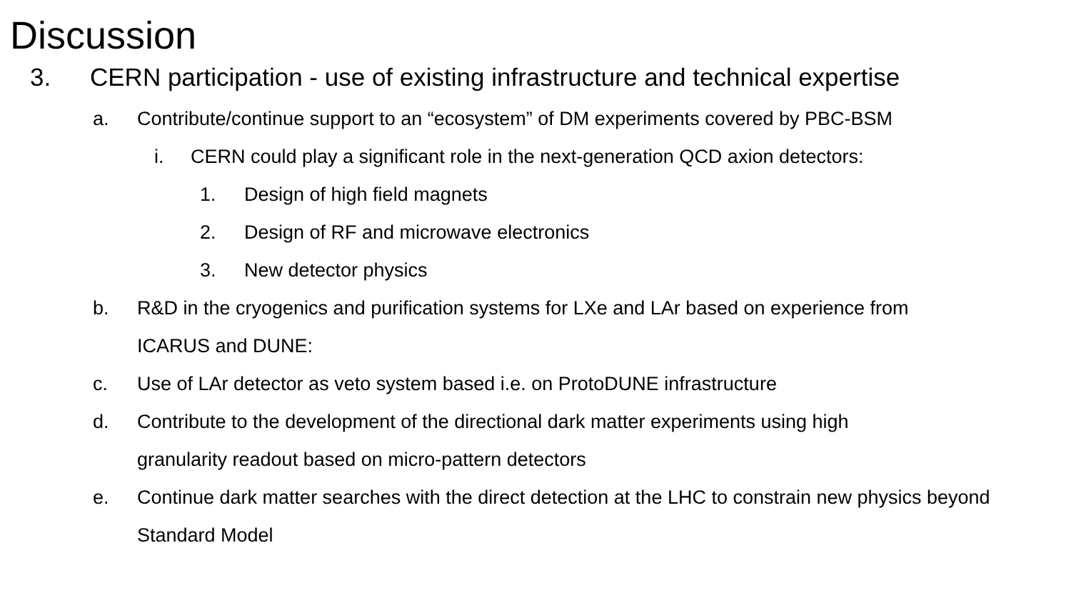Discussion
3. CERN participation - use of existing infrastructure and technical expertise
a. Contribute/continue support to an “ecosystem” of DM experiments covered by PBC-BSM
i. CERN could play a significant role in the next-generation QCD axion detectors:
1. Design of high field magnets
2. Design of RF and microwave electronics
3. New detector physics
b. R&D in the cryogenics and purification systems for LXe and LAr based on experience from ICARUS and DUNE:
c. Use of LAr detector as veto system based i.e. on ProtoDUNE infrastructure
d. Contribute to the development of the directional dark matter experiments using high granularity readout based on micro-pattern detectors
e. Continue dark matter searches with the direct detection at the LHC to constrain new physics beyond Standard Model